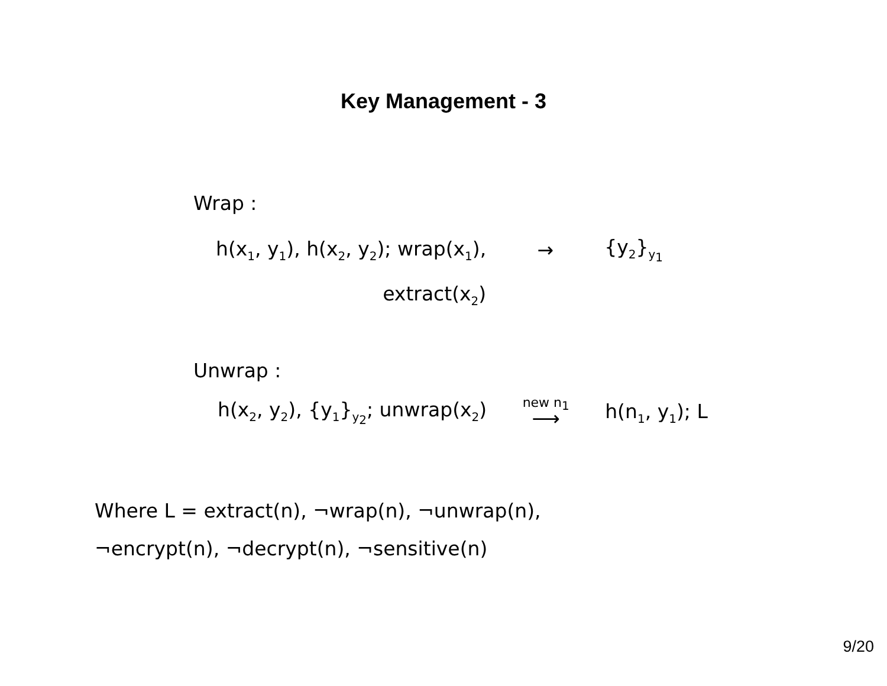Key Management - 3
Wrap :
| h(x<sub>1</sub>, y<sub>1</sub>), h(x<sub>2</sub>, y<sub>2</sub>); wrap(x<sub>1</sub>), | → | {y<sub>2</sub>}<sub>y<sub>1</sub></sub> |
| extract(x<sub>2</sub>) | | |
Unwrap :
| h(x<sub>2</sub>, y<sub>2</sub>), {y<sub>1</sub>}<sub>y<sub>2</sub></sub>; unwrap(x<sub>2</sub>) | new n<sub>1</sub> ⟶ | h(n<sub>1</sub>, y<sub>1</sub>); L |
Where L = extract(n), ¬wrap(n), ¬unwrap(n),
¬encrypt(n), ¬decrypt(n), ¬sensitive(n)
9/20